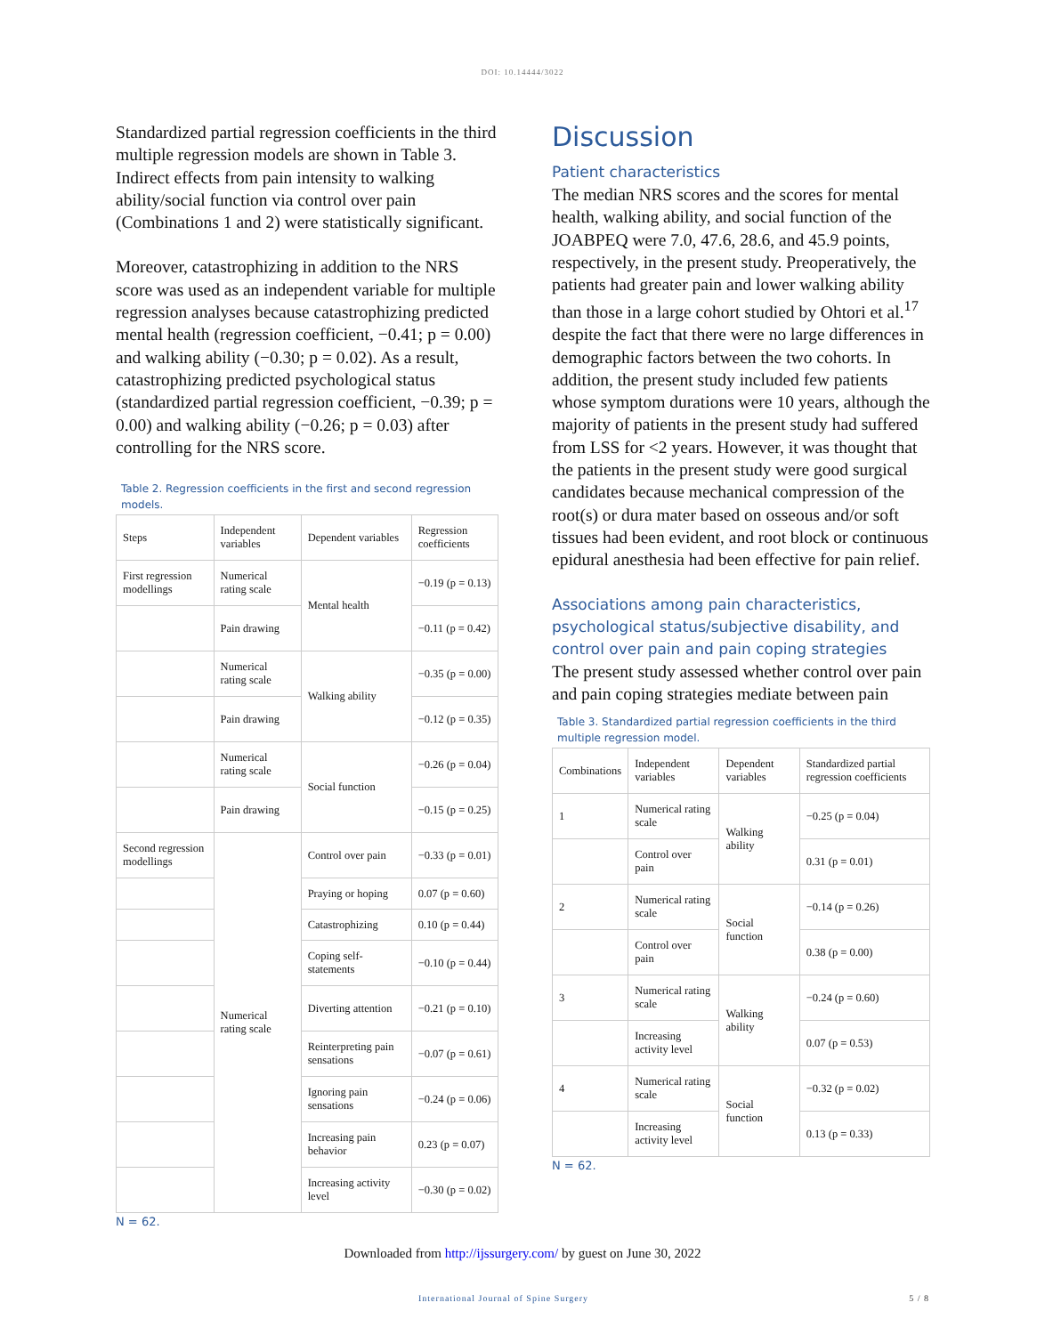DOI: 10.14444/3022
Standardized partial regression coefficients in the third multiple regression models are shown in Table 3. Indirect effects from pain intensity to walking ability/social function via control over pain (Combinations 1 and 2) were statistically significant.
Moreover, catastrophizing in addition to the NRS score was used as an independent variable for multiple regression analyses because catastrophizing predicted mental health (regression coefficient, −0.41; p = 0.00) and walking ability (−0.30; p = 0.02). As a result, catastrophizing predicted psychological status (standardized partial regression coefficient, −0.39; p = 0.00) and walking ability (−0.26; p = 0.03) after controlling for the NRS score.
Table 2. Regression coefficients in the first and second regression models.
| Steps | Independent variables | Dependent variables | Regression coefficients |
| --- | --- | --- | --- |
| First regression modellings | Numerical rating scale | Mental health | −0.19 (p = 0.13) |
| | Pain drawing | | −0.11 (p = 0.42) |
| | Numerical rating scale | Walking ability | −0.35 (p = 0.00) |
| | Pain drawing | | −0.12 (p = 0.35) |
| | Numerical rating scale | Social function | −0.26 (p = 0.04) |
| | Pain drawing | | −0.15 (p = 0.25) |
| Second regression modellings | Numerical rating scale | Control over pain | −0.33 (p = 0.01) |
| | | Praying or hoping | 0.07 (p = 0.60) |
| | | Catastrophizing | 0.10 (p = 0.44) |
| | | Coping self-statements | −0.10 (p = 0.44) |
| | | Diverting attention | −0.21 (p = 0.10) |
| | | Reinterpreting pain sensations | −0.07 (p = 0.61) |
| | | Ignoring pain sensations | −0.24 (p = 0.06) |
| | | Increasing pain behavior | 0.23 (p = 0.07) |
| | | Increasing activity level | −0.30 (p = 0.02) |
N = 62.
Discussion
Patient characteristics
The median NRS scores and the scores for mental health, walking ability, and social function of the JOABPEQ were 7.0, 47.6, 28.6, and 45.9 points, respectively, in the present study. Preoperatively, the patients had greater pain and lower walking ability than those in a large cohort studied by Ohtori et al.<sup>17</sup> despite the fact that there were no large differences in demographic factors between the two cohorts. In addition, the present study included few patients whose symptom durations were 10 years, although the majority of patients in the present study had suffered from LSS for <2 years. However, it was thought that the patients in the present study were good surgical candidates because mechanical compression of the root(s) or dura mater based on osseous and/or soft tissues had been evident, and root block or continuous epidural anesthesia had been effective for pain relief.
Associations among pain characteristics, psychological status/subjective disability, and control over pain and pain coping strategies
The present study assessed whether control over pain and pain coping strategies mediate between pain
Table 3. Standardized partial regression coefficients in the third multiple regression model.
| Combinations | Independent variables | Dependent variables | Standardized partial regression coefficients |
| --- | --- | --- | --- |
| 1 | Numerical rating scale | Walking ability | −0.25 (p = 0.04) |
| | Control over pain | | 0.31 (p = 0.01) |
| 2 | Numerical rating scale | Social function | −0.14 (p = 0.26) |
| | Control over pain | | 0.38 (p = 0.00) |
| 3 | Numerical rating scale | Walking ability | −0.24 (p = 0.60) |
| | Increasing activity level | | 0.07 (p = 0.53) |
| 4 | Numerical rating scale | Social function | −0.32 (p = 0.02) |
| | Increasing activity level | | 0.13 (p = 0.33) |
N = 62.
Downloaded from http://ijssurgery.com/ by guest on June 30, 2022
International Journal of Spine Surgery 5 / 8